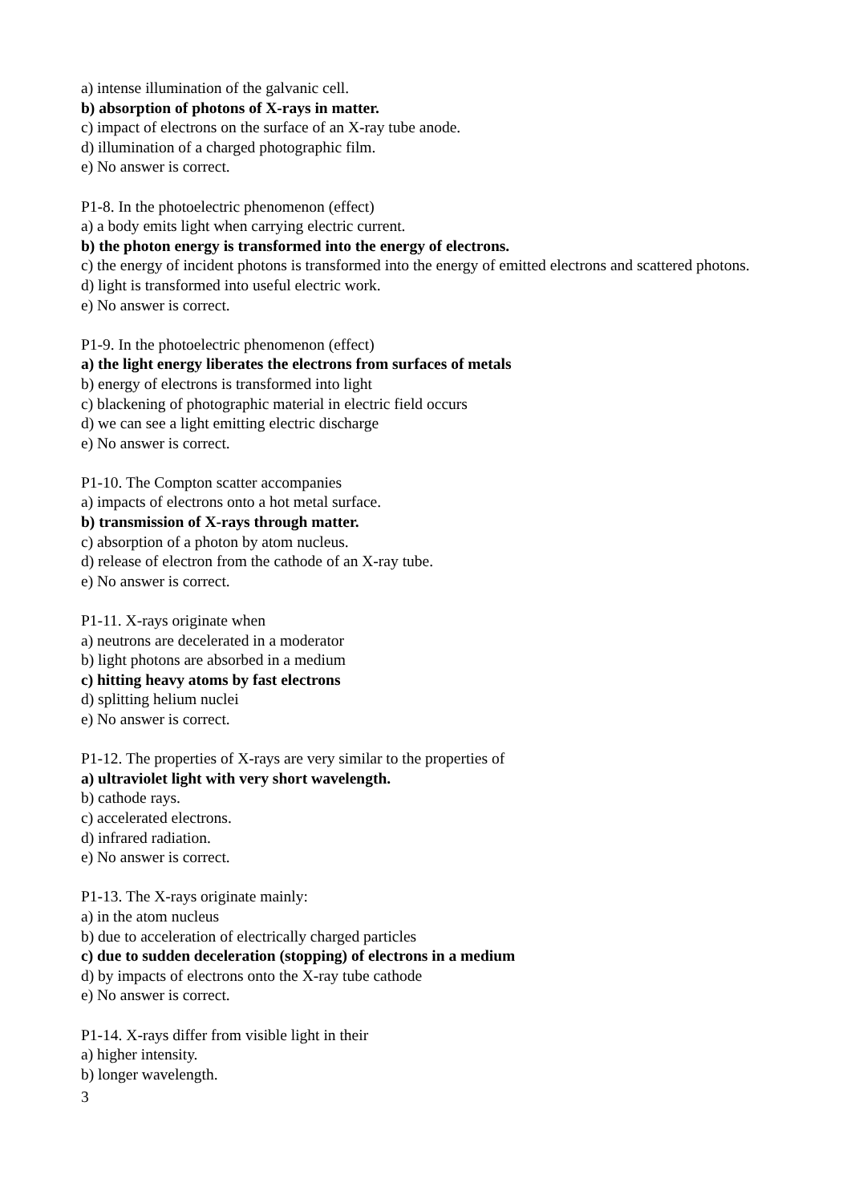a) intense illumination of the galvanic cell.
b) absorption of photons of X-rays in matter.
c) impact of electrons on the surface of an X-ray tube anode.
d) illumination of a charged photographic film.
e) No answer is correct.
P1-8. In the photoelectric phenomenon (effect)
a) a body emits light when carrying electric current.
b) the photon energy is transformed into the energy of electrons.
c) the energy of incident photons is transformed into the energy of emitted electrons and scattered photons.
d) light is transformed into useful electric work.
e) No answer is correct.
P1-9. In the photoelectric phenomenon (effect)
a) the light energy liberates the electrons from surfaces of metals
b) energy of electrons is transformed into light
c) blackening of photographic material in electric field occurs
d) we can see a light emitting electric discharge
e) No answer is correct.
P1-10. The Compton scatter accompanies
a) impacts of electrons onto a hot metal surface.
b) transmission of X-rays through matter.
c) absorption of a photon by atom nucleus.
d) release of electron from the cathode of an X-ray tube.
e) No answer is correct.
P1-11. X-rays originate when
a) neutrons are decelerated in a moderator
b) light photons are absorbed in a medium
c) hitting heavy atoms by fast electrons
d) splitting helium nuclei
e) No answer is correct.
P1-12. The properties of X-rays are very similar to the properties of
a) ultraviolet light with very short wavelength.
b) cathode rays.
c) accelerated electrons.
d) infrared radiation.
e) No answer is correct.
P1-13. The X-rays originate mainly:
a) in the atom nucleus
b) due to acceleration of electrically charged particles
c) due to sudden deceleration (stopping) of electrons in a medium
d) by impacts of electrons onto the X-ray tube cathode
e) No answer is correct.
P1-14. X-rays differ from visible light in their
a) higher intensity.
b) longer wavelength.
3